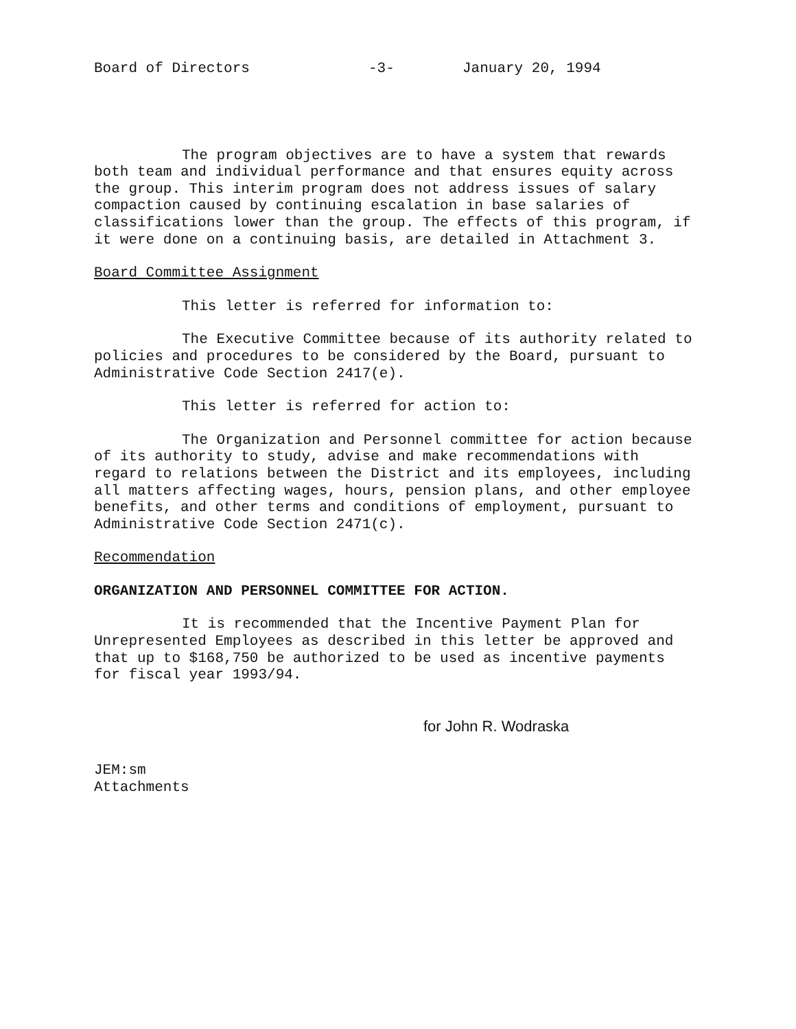Board of Directors -3- January 20, 1994
The program objectives are to have a system that rewards both team and individual performance and that ensures equity across the group. This interim program does not address issues of salary compaction caused by continuing escalation in base salaries of classifications lower than the group. The effects of this program, if it were done on a continuing basis, are detailed in Attachment 3.
Board Committee Assignment
This letter is referred for information to:
The Executive Committee because of its authority related to policies and procedures to be considered by the Board, pursuant to Administrative Code Section 2417(e).
This letter is referred for action to:
The Organization and Personnel committee for action because of its authority to study, advise and make recommendations with regard to relations between the District and its employees, including all matters affecting wages, hours, pension plans, and other employee benefits, and other terms and conditions of employment, pursuant to Administrative Code Section 2471(c).
Recommendation
ORGANIZATION AND PERSONNEL COMMITTEE FOR ACTION.
It is recommended that the Incentive Payment Plan for Unrepresented Employees as described in this letter be approved and that up to $168,750 be authorized to be used as incentive payments for fiscal year 1993/94.
for John R. Wodraska
JEM:sm
Attachments